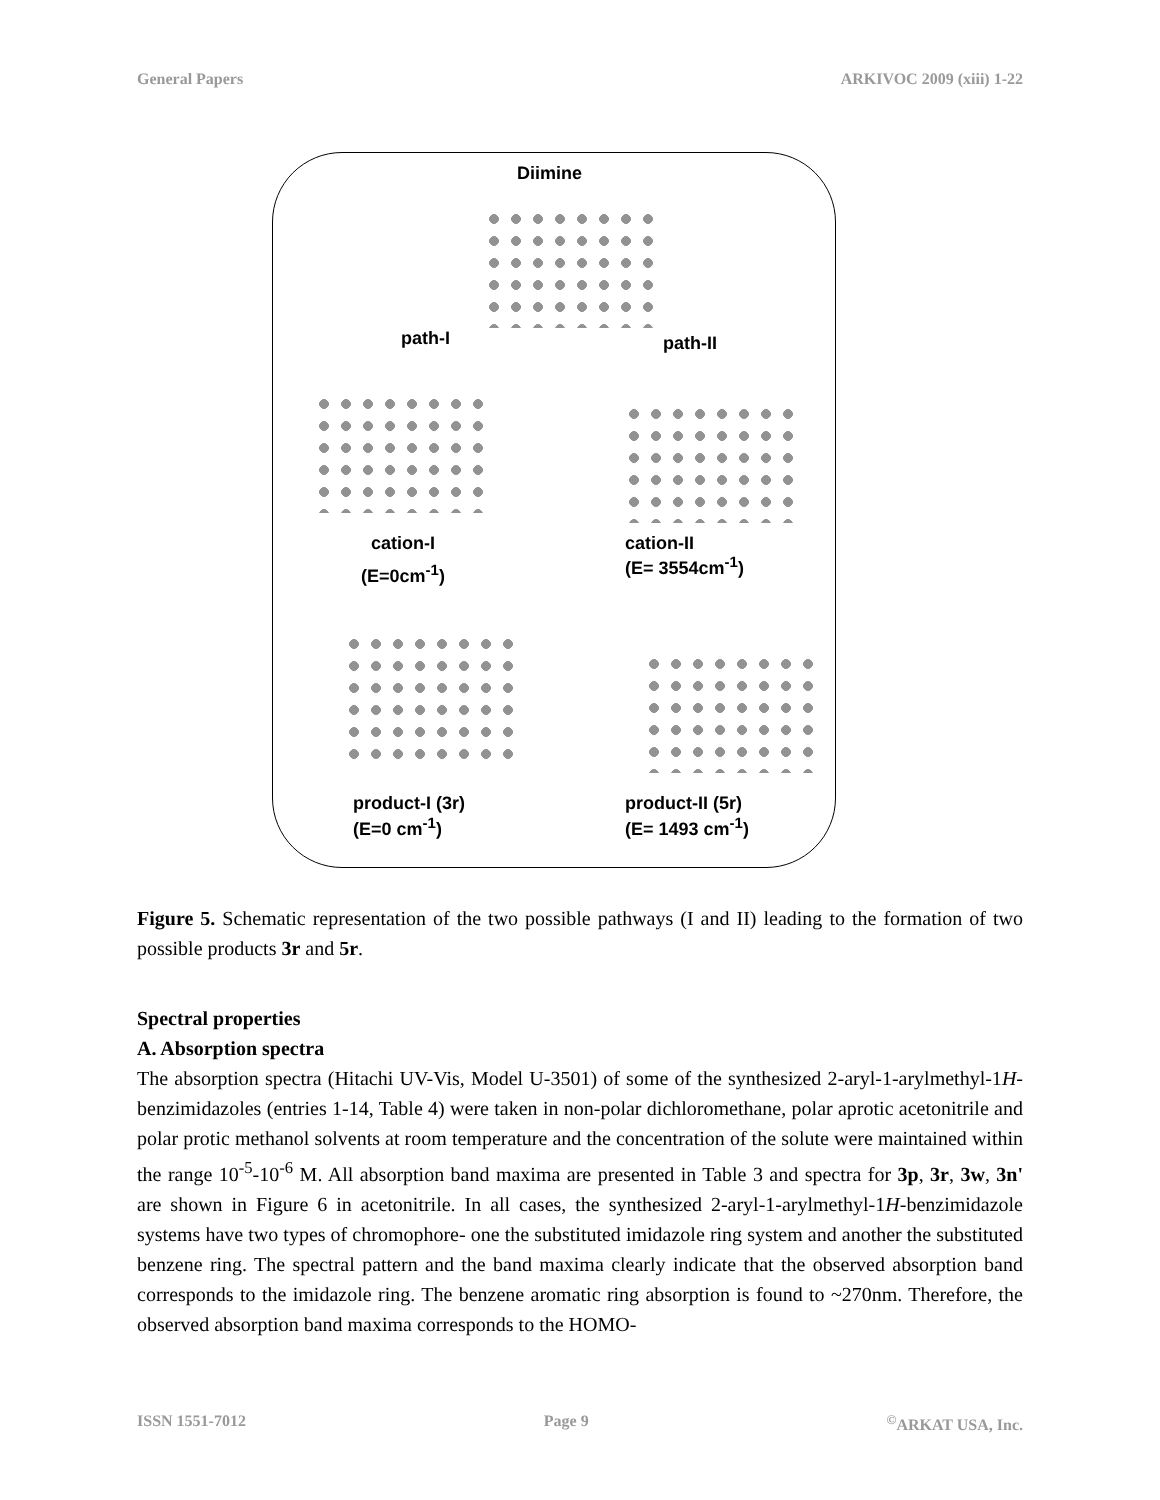General Papers ARKIVOC 2009 (xiii) 1-22
Diimine
path-I path-II
cation-I
(E=0cm<sup>-1</sup>)
cation-II
(E= 3554cm<sup>-1</sup>)
product-I (3r)
(E=0 cm<sup>-1</sup>)
product-II (5r)
(E= 1493 cm<sup>-1</sup>)
Figure 5. Schematic representation of the two possible pathways (I and II) leading to the formation of two possible products 3r and 5r.
Spectral properties
A. Absorption spectra
The absorption spectra (Hitachi UV-Vis, Model U-3501) of some of the synthesized 2-aryl-1-arylmethyl-1H-benzimidazoles (entries 1-14, Table 4) were taken in non-polar dichloromethane, polar aprotic acetonitrile and polar protic methanol solvents at room temperature and the concentration of the solute were maintained within the range 10<sup>-5</sup>-10<sup>-6</sup> M. All absorption band maxima are presented in Table 3 and spectra for 3p, 3r, 3w, 3n' are shown in Figure 6 in acetonitrile. In all cases, the synthesized 2-aryl-1-arylmethyl-1H-benzimidazole systems have two types of chromophore- one the substituted imidazole ring system and another the substituted benzene ring. The spectral pattern and the band maxima clearly indicate that the observed absorption band corresponds to the imidazole ring. The benzene aromatic ring absorption is found to ~270nm. Therefore, the observed absorption band maxima corresponds to the HOMO-
ISSN 1551-7012 Page 9<sup>©</sup>ARKAT USA, Inc.